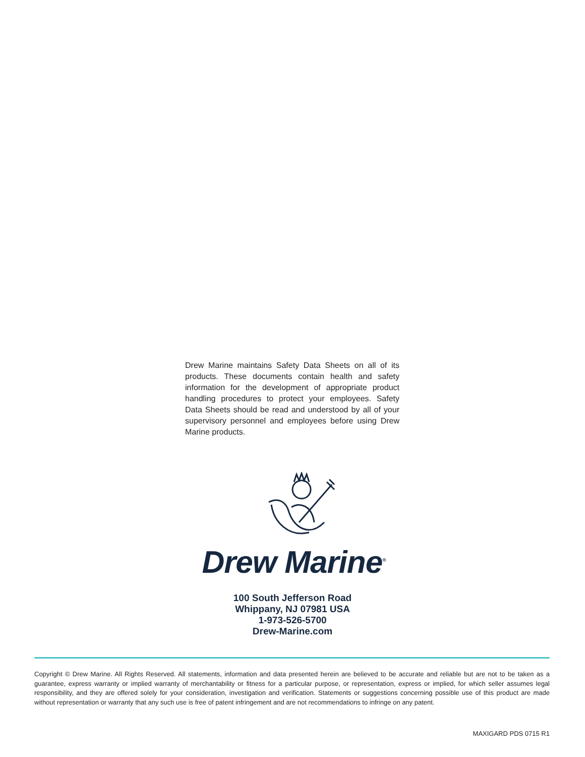Drew Marine maintains Safety Data Sheets on all of its products. These documents contain health and safety information for the development of appropriate product handling procedures to protect your employees. Safety Data Sheets should be read and understood by all of your supervisory personnel and employees before using Drew Marine products.
Drew Marine<sup>®</sup>
100 South Jefferson Road
Whippany, NJ 07981 USA
1-973-526-5700
Drew-Marine.com
Copyright © Drew Marine. All Rights Reserved. All statements, information and data presented herein are believed to be accurate and reliable but are not to be taken as a guarantee, express warranty or implied warranty of merchantability or fitness for a particular purpose, or representation, express or implied, for which seller assumes legal responsibility, and they are offered solely for your consideration, investigation and verification. Statements or suggestions concerning possible use of this product are made without representation or warranty that any such use is free of patent infringement and are not recommendations to infringe on any patent.
MAXIGARD PDS 0715 R1